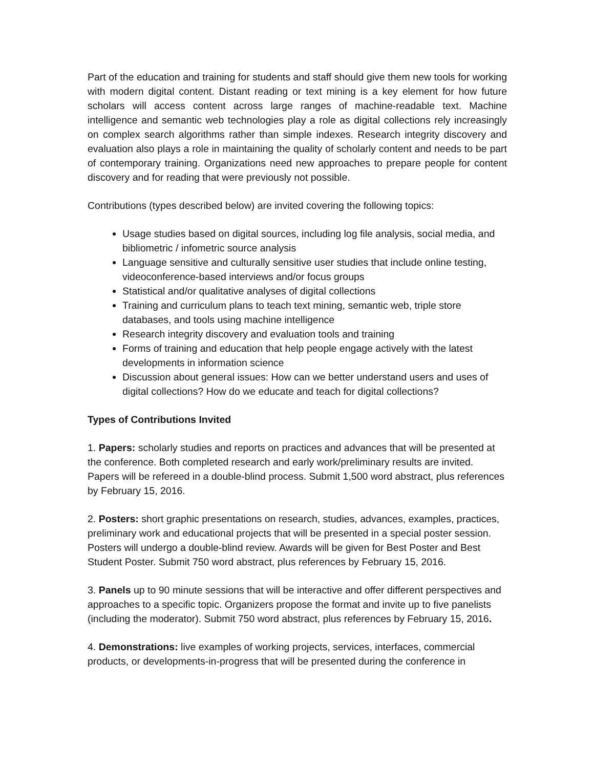Part of the education and training for students and staff should give them new tools for working with modern digital content. Distant reading or text mining is a key element for how future scholars will access content across large ranges of machine-readable text. Machine intelligence and semantic web technologies play a role as digital collections rely increasingly on complex search algorithms rather than simple indexes. Research integrity discovery and evaluation also plays a role in maintaining the quality of scholarly content and needs to be part of contemporary training. Organizations need new approaches to prepare people for content discovery and for reading that were previously not possible.
Contributions (types described below) are invited covering the following topics:
Usage studies based on digital sources, including log file analysis, social media, and bibliometric / infometric source analysis
Language sensitive and culturally sensitive user studies that include online testing, videoconference-based interviews and/or focus groups
Statistical and/or qualitative analyses of digital collections
Training and curriculum plans to teach text mining, semantic web, triple store databases, and tools using machine intelligence
Research integrity discovery and evaluation tools and training
Forms of training and education that help people engage actively with the latest developments in information science
Discussion about general issues: How can we better understand users and uses of digital collections? How do we educate and teach for digital collections?
Types of Contributions Invited
1. Papers: scholarly studies and reports on practices and advances that will be presented at the conference. Both completed research and early work/preliminary results are invited. Papers will be refereed in a double-blind process. Submit 1,500 word abstract, plus references by February 15, 2016.
2. Posters: short graphic presentations on research, studies, advances, examples, practices, preliminary work and educational projects that will be presented in a special poster session. Posters will undergo a double-blind review. Awards will be given for Best Poster and Best Student Poster. Submit 750 word abstract, plus references by February 15, 2016.
3. Panels up to 90 minute sessions that will be interactive and offer different perspectives and approaches to a specific topic. Organizers propose the format and invite up to five panelists (including the moderator). Submit 750 word abstract, plus references by February 15, 2016.
4. Demonstrations: live examples of working projects, services, interfaces, commercial products, or developments-in-progress that will be presented during the conference in